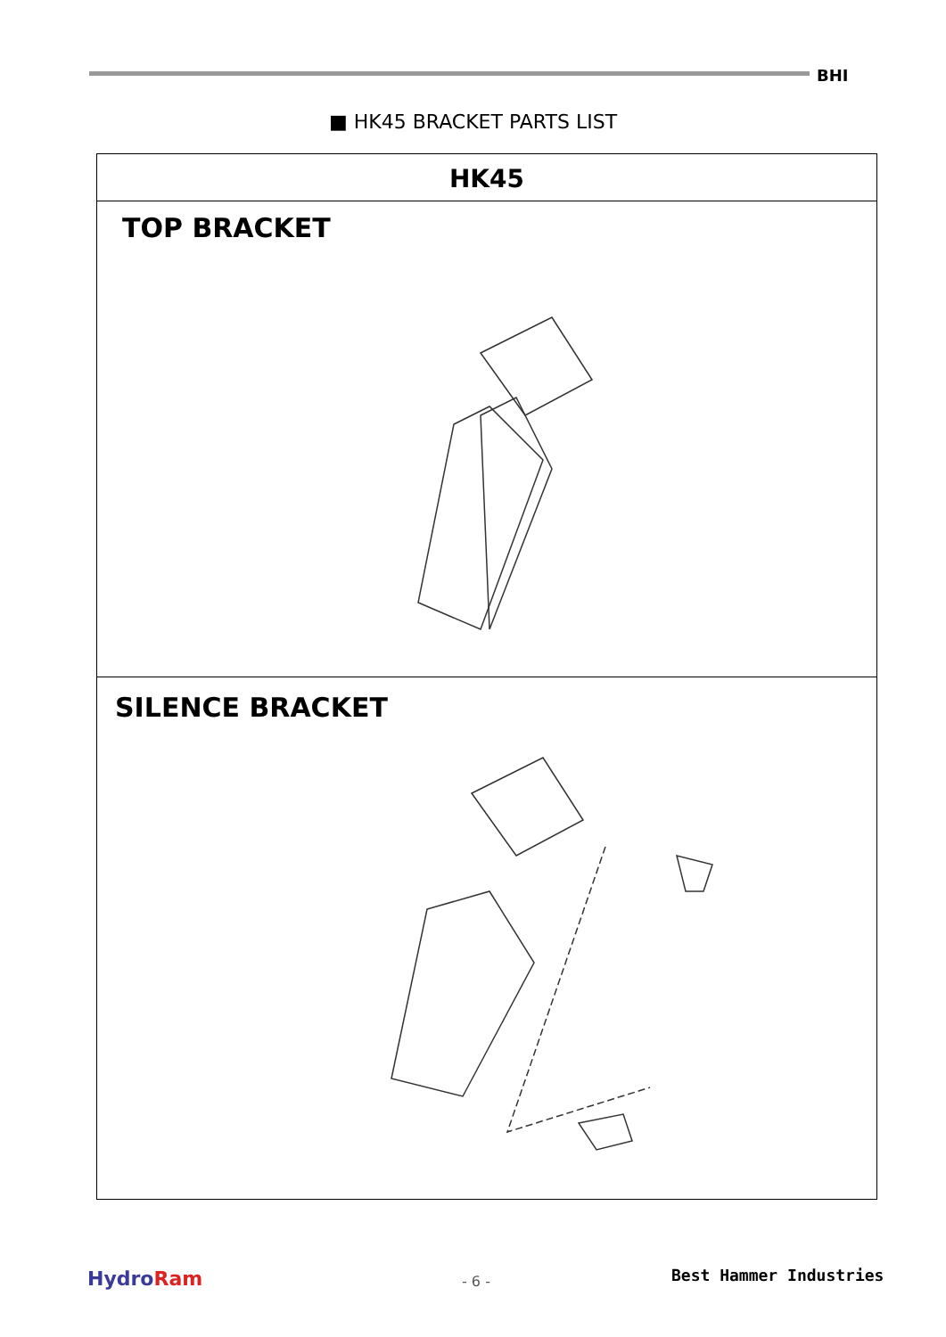BHI
■ HK45 BRACKET PARTS LIST
HK45
TOP BRACKET
SILENCE BRACKET
HydroRam - 6 - Best Hammer Industries